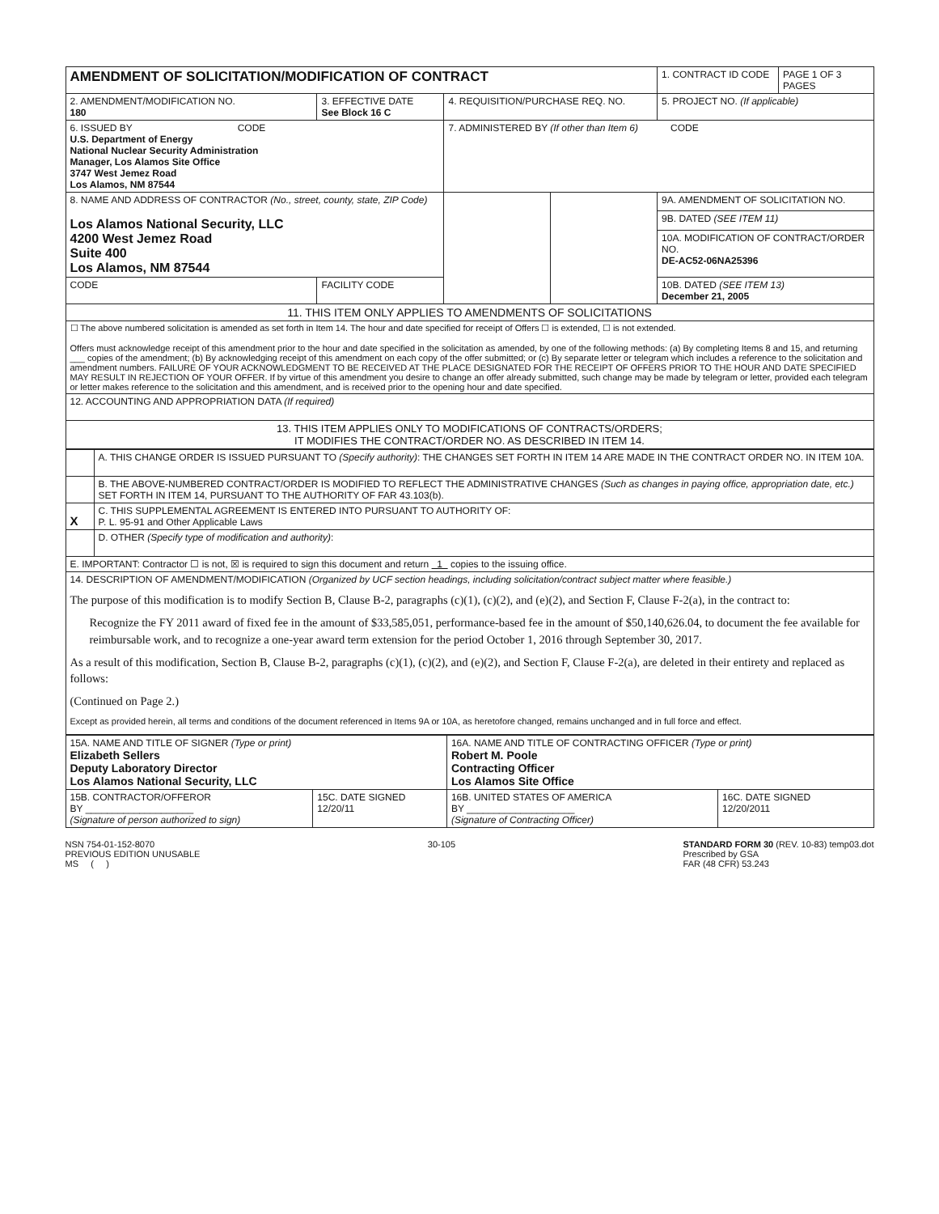| AMENDMENT OF SOLICITATION/MODIFICATION OF CONTRACT | | | | 1. CONTRACT ID CODE | PAGE 1 OF 3 PAGES |
| 2. AMENDMENT/MODIFICATION NO. 180 | 3. EFFECTIVE DATE See Block 16 C | 4. REQUISITION/PURCHASE REQ. NO. | | 5. PROJECT NO. (If applicable) | |
| 6. ISSUED BY CODE U.S. Department of Energy National Nuclear Security Administration Manager, Los Alamos Site Office 3747 West Jemez Road Los Alamos, NM 87544 | | 7. ADMINISTERED BY (If other than Item 6) CODE | | | |
| 8. NAME AND ADDRESS OF CONTRACTOR (No., street, county, state, ZIP Code) Los Alamos National Security, LLC 4200 West Jemez Road Suite 400 Los Alamos, NM 87544 | | | | 9A. AMENDMENT OF SOLICITATION NO. | |
| | | | | 9B. DATED (SEE ITEM 11) | |
| | | | | 10A. MODIFICATION OF CONTRACT/ORDER NO. DE-AC52-06NA25396 | |
| CODE | FACILITY CODE | | | 10B. DATED (SEE ITEM 13) December 21, 2005 | |
| 11. THIS ITEM ONLY APPLIES TO AMENDMENTS OF SOLICITATIONS | | | | | |
| ☐ The above numbered solicitation is amended as set forth in Item 14. The hour and date specified for receipt of Offers ☐ is extended, ☐ is not extended. Offers must acknowledge receipt of this amendment prior to the hour and date specified in the solicitation as amended, by one of the following methods: (a) By completing Items 8 and 15, and returning ___ copies of the amendment; (b) By acknowledging receipt of this amendment on each copy of the offer submitted; or (c) By separate letter or telegram which includes a reference to the solicitation and amendment numbers. FAILURE OF YOUR ACKNOWLEDGMENT TO BE RECEIVED AT THE PLACE DESIGNATED FOR THE RECEIPT OF OFFERS PRIOR TO THE HOUR AND DATE SPECIFIED MAY RESULT IN REJECTION OF YOUR OFFER. If by virtue of this amendment you desire to change an offer already submitted, such change may be made by telegram or letter, provided each telegram or letter makes reference to the solicitation and this amendment, and is received prior to the opening hour and date specified. | | | | | |
| 12. ACCOUNTING AND APPROPRIATION DATA (If required) | | | | | |
| 13. THIS ITEM APPLIES ONLY TO MODIFICATIONS OF CONTRACTS/ORDERS; IT MODIFIES THE CONTRACT/ORDER NO. AS DESCRIBED IN ITEM 14. | | | | | |
| | A. THIS CHANGE ORDER IS ISSUED PURSUANT TO (Specify authority) : THE CHANGES SET FORTH IN ITEM 14 ARE MADE IN THE CONTRACT ORDER NO. IN ITEM 10A. |
| | B. THE ABOVE-NUMBERED CONTRACT/ORDER IS MODIFIED TO REFLECT THE ADMINISTRATIVE CHANGES (Such as changes in paying office, appropriation date, etc.) SET FORTH IN ITEM 14, PURSUANT TO THE AUTHORITY OF FAR 43.103(b). |
| X | C. THIS SUPPLEMENTAL AGREEMENT IS ENTERED INTO PURSUANT TO AUTHORITY OF: P. L. 95-91 and Other Applicable Laws |
| | D. OTHER (Specify type of modification and authority) : |
| E. IMPORTANT: Contractor ☐ is not, ☒ is required to sign this document and return 1 copies to the issuing office. | |
| 14. DESCRIPTION OF AMENDMENT/MODIFICATION (Organized by UCF section headings, including solicitation/contract subject matter where feasible.) The purpose of this modification is to modify Section B, Clause B-2, paragraphs (c)(1), (c)(2), and (e)(2), and Section F, Clause F-2(a), in the contract to: Recognize the FY 2011 award of fixed fee in the amount of $33,585,051, performance-based fee in the amount of $50,140,626.04, to document the fee available for reimbursable work, and to recognize a one-year award term extension for the period October 1, 2016 through September 30, 2017. As a result of this modification, Section B, Clause B-2, paragraphs (c)(1), (c)(2), and (e)(2), and Section F, Clause F-2(a), are deleted in their entirety and replaced as follows: (Continued on Page 2.) Except as provided herein, all terms and conditions of the document referenced in Items 9A or 10A, as heretofore changed, remains unchanged and in full force and effect. | |
| 15A. NAME AND TITLE OF SIGNER (Type or print) Elizabeth Sellers Deputy Laboratory Director Los Alamos National Security, LLC | | 16A. NAME AND TITLE OF CONTRACTING OFFICER (Type or print) Robert M. Poole Contracting Officer Los Alamos Site Office | |
| 15B. CONTRACTOR/OFFEROR BY ____________________ (Signature of person authorized to sign) | 15C. DATE SIGNED 12/20/11 | 16B. UNITED STATES OF AMERICA BY ____________________ (Signature of Contracting Officer) | 16C. DATE SIGNED 12/20/2011 |
NSN 754-01-152-8070
PREVIOUS EDITION UNUSABLE
MS ( )
30-105 STANDARD FORM 30 (REV. 10-83) temp03.dot
Prescribed by GSA
FAR (48 CFR) 53.243